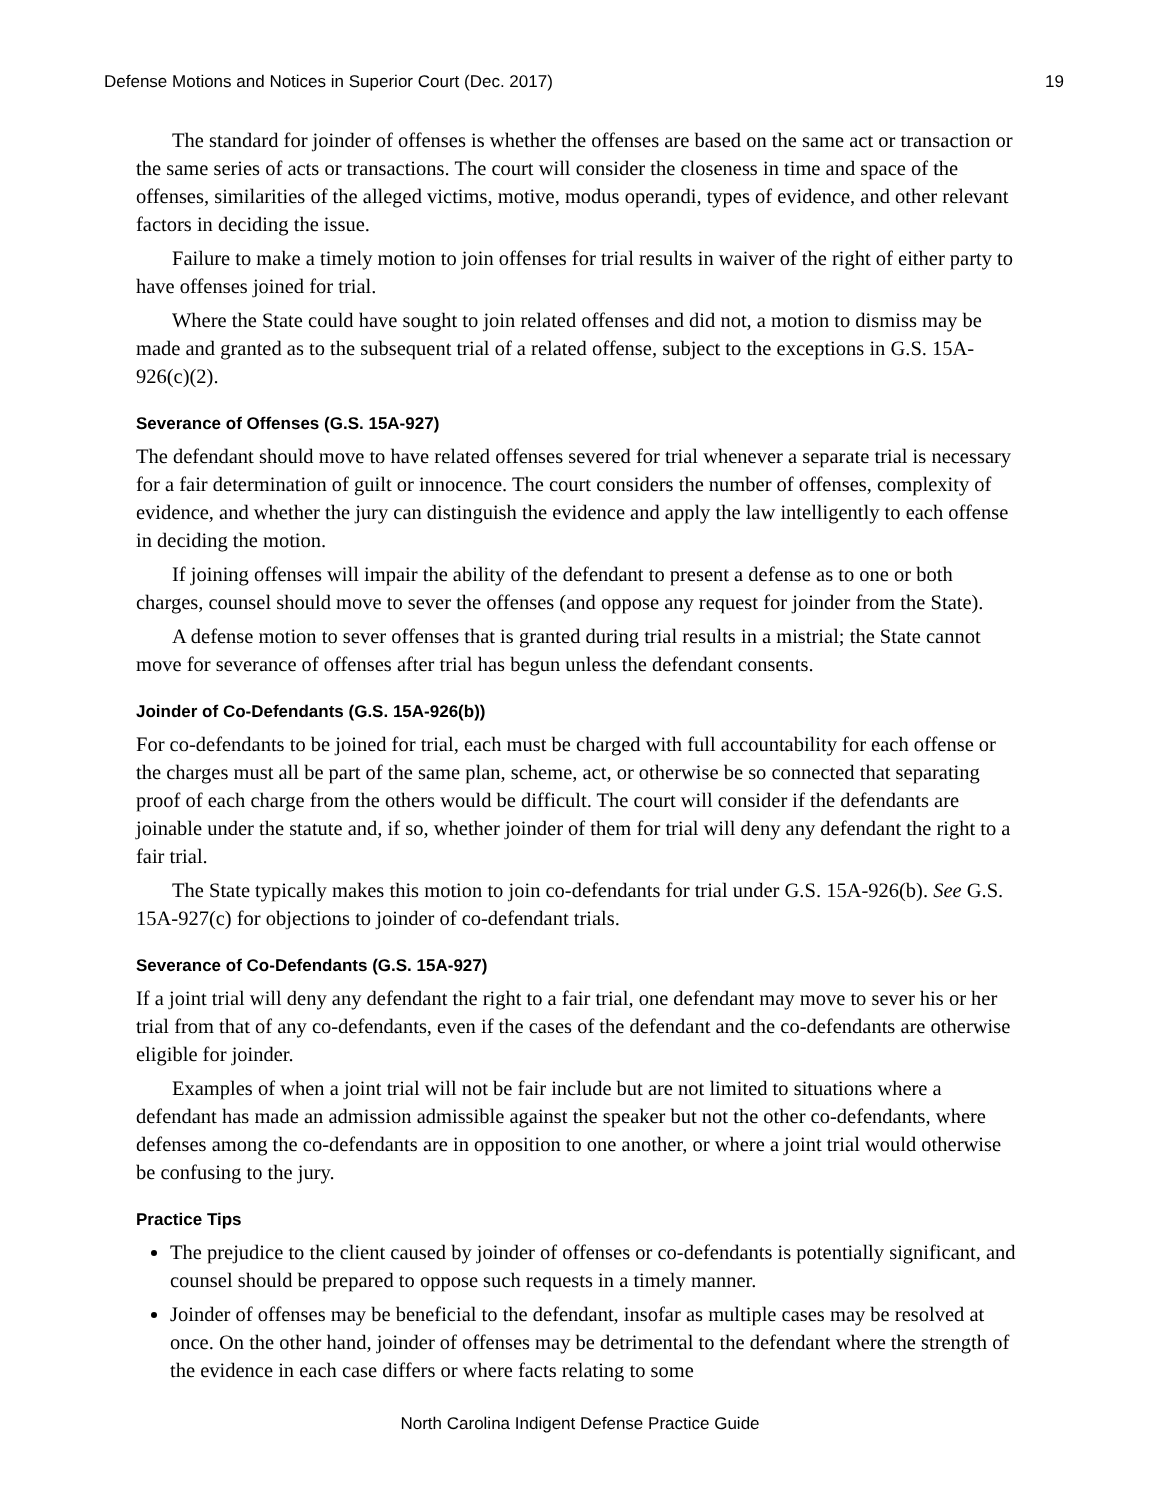Defense Motions and Notices in Superior Court (Dec. 2017) 19
The standard for joinder of offenses is whether the offenses are based on the same act or transaction or the same series of acts or transactions. The court will consider the closeness in time and space of the offenses, similarities of the alleged victims, motive, modus operandi, types of evidence, and other relevant factors in deciding the issue.
Failure to make a timely motion to join offenses for trial results in waiver of the right of either party to have offenses joined for trial.
Where the State could have sought to join related offenses and did not, a motion to dismiss may be made and granted as to the subsequent trial of a related offense, subject to the exceptions in G.S. 15A-926(c)(2).
Severance of Offenses (G.S. 15A-927)
The defendant should move to have related offenses severed for trial whenever a separate trial is necessary for a fair determination of guilt or innocence. The court considers the number of offenses, complexity of evidence, and whether the jury can distinguish the evidence and apply the law intelligently to each offense in deciding the motion.
If joining offenses will impair the ability of the defendant to present a defense as to one or both charges, counsel should move to sever the offenses (and oppose any request for joinder from the State).
A defense motion to sever offenses that is granted during trial results in a mistrial; the State cannot move for severance of offenses after trial has begun unless the defendant consents.
Joinder of Co-Defendants (G.S. 15A-926(b))
For co-defendants to be joined for trial, each must be charged with full accountability for each offense or the charges must all be part of the same plan, scheme, act, or otherwise be so connected that separating proof of each charge from the others would be difficult. The court will consider if the defendants are joinable under the statute and, if so, whether joinder of them for trial will deny any defendant the right to a fair trial.
The State typically makes this motion to join co-defendants for trial under G.S. 15A-926(b). See G.S. 15A-927(c) for objections to joinder of co-defendant trials.
Severance of Co-Defendants (G.S. 15A-927)
If a joint trial will deny any defendant the right to a fair trial, one defendant may move to sever his or her trial from that of any co-defendants, even if the cases of the defendant and the co-defendants are otherwise eligible for joinder.
Examples of when a joint trial will not be fair include but are not limited to situations where a defendant has made an admission admissible against the speaker but not the other co-defendants, where defenses among the co-defendants are in opposition to one another, or where a joint trial would otherwise be confusing to the jury.
Practice Tips
The prejudice to the client caused by joinder of offenses or co-defendants is potentially significant, and counsel should be prepared to oppose such requests in a timely manner.
Joinder of offenses may be beneficial to the defendant, insofar as multiple cases may be resolved at once. On the other hand, joinder of offenses may be detrimental to the defendant where the strength of the evidence in each case differs or where facts relating to some
North Carolina Indigent Defense Practice Guide